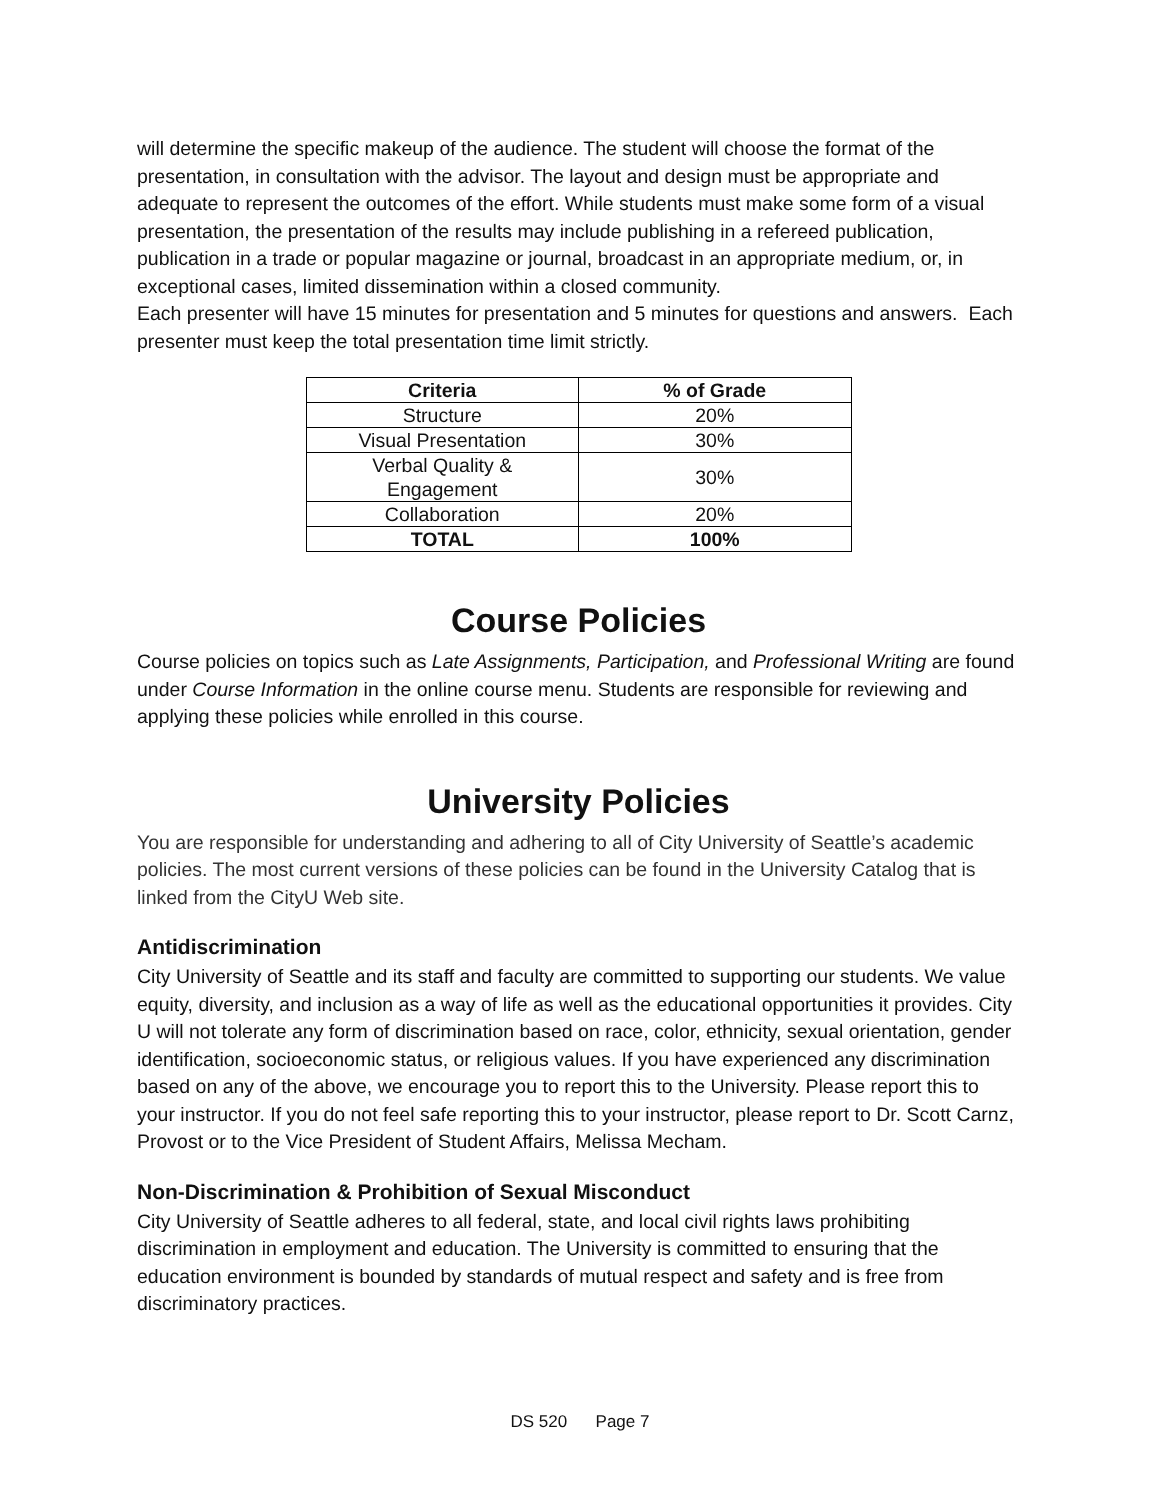will determine the specific makeup of the audience. The student will choose the format of the presentation, in consultation with the advisor. The layout and design must be appropriate and adequate to represent the outcomes of the effort. While students must make some form of a visual presentation, the presentation of the results may include publishing in a refereed publication, publication in a trade or popular magazine or journal, broadcast in an appropriate medium, or, in exceptional cases, limited dissemination within a closed community.
Each presenter will have 15 minutes for presentation and 5 minutes for questions and answers. Each presenter must keep the total presentation time limit strictly.
| Criteria | % of Grade |
| --- | --- |
| Structure | 20% |
| Visual Presentation | 30% |
| Verbal Quality & Engagement | 30% |
| Collaboration | 20% |
| TOTAL | 100% |
Course Policies
Course policies on topics such as Late Assignments, Participation, and Professional Writing are found under Course Information in the online course menu. Students are responsible for reviewing and applying these policies while enrolled in this course.
University Policies
You are responsible for understanding and adhering to all of City University of Seattle’s academic policies. The most current versions of these policies can be found in the University Catalog that is linked from the CityU Web site.
Antidiscrimination
City University of Seattle and its staff and faculty are committed to supporting our students. We value equity, diversity, and inclusion as a way of life as well as the educational opportunities it provides. City U will not tolerate any form of discrimination based on race, color, ethnicity, sexual orientation, gender identification, socioeconomic status, or religious values. If you have experienced any discrimination based on any of the above, we encourage you to report this to the University. Please report this to your instructor. If you do not feel safe reporting this to your instructor, please report to Dr. Scott Carnz, Provost or to the Vice President of Student Affairs, Melissa Mecham.
Non-Discrimination & Prohibition of Sexual Misconduct
City University of Seattle adheres to all federal, state, and local civil rights laws prohibiting discrimination in employment and education. The University is committed to ensuring that the education environment is bounded by standards of mutual respect and safety and is free from discriminatory practices.
DS 520 Page 7